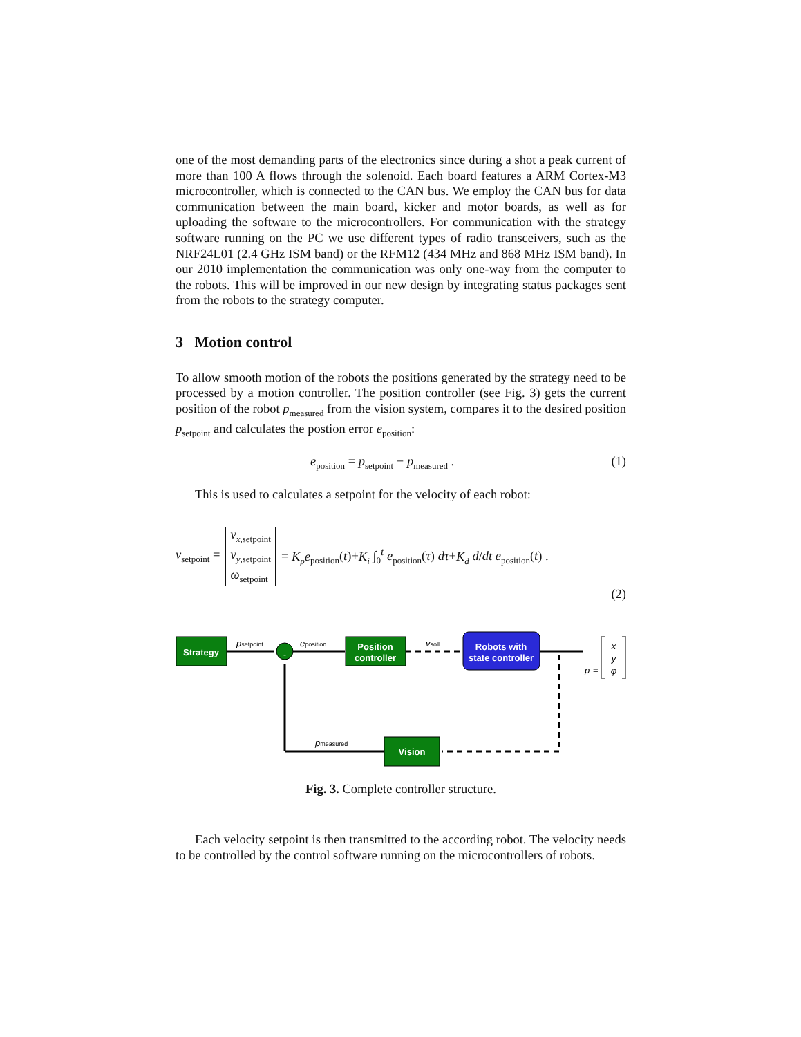one of the most demanding parts of the electronics since during a shot a peak current of more than 100 A flows through the solenoid. Each board features a ARM Cortex-M3 microcontroller, which is connected to the CAN bus. We employ the CAN bus for data communication between the main board, kicker and motor boards, as well as for uploading the software to the microcontrollers. For communication with the strategy software running on the PC we use different types of radio transceivers, such as the NRF24L01 (2.4 GHz ISM band) or the RFM12 (434 MHz and 868 MHz ISM band). In our 2010 implementation the communication was only one-way from the computer to the robots. This will be improved in our new design by integrating status packages sent from the robots to the strategy computer.
3 Motion control
To allow smooth motion of the robots the positions generated by the strategy need to be processed by a motion controller. The position controller (see Fig. 3) gets the current position of the robot p<sub>measured</sub> from the vision system, compares it to the desired position p<sub>setpoint</sub> and calculates the postion error e<sub>position</sub>:
e<sub>position</sub> = p<sub>setpoint</sub> − p<sub>measured</sub> . (1)
This is used to calculates a setpoint for the velocity of each robot:
v<sub>setpoint</sub> = v<sub>x,setpoint</sub>
v<sub>y,setpoint</sub>
ω<sub>setpoint</sub> = K<sub>p</sub>e<sub>position</sub>(t)+K<sub>i</sub> ∫<sub>0</sub><sup>t</sup> e<sub>position</sub>(τ) dτ+K<sub>d</sub> d/dt e<sub>position</sub>(t) .
(2)
Strategy
psetpoint
-
eposition
Position
controller
vsoll
Robots with
state controller
p
=
x
y
φ
Vision
pmeasured
Fig. 3. Complete controller structure.
Each velocity setpoint is then transmitted to the according robot. The velocity needs to be controlled by the control software running on the microcontrollers of robots.